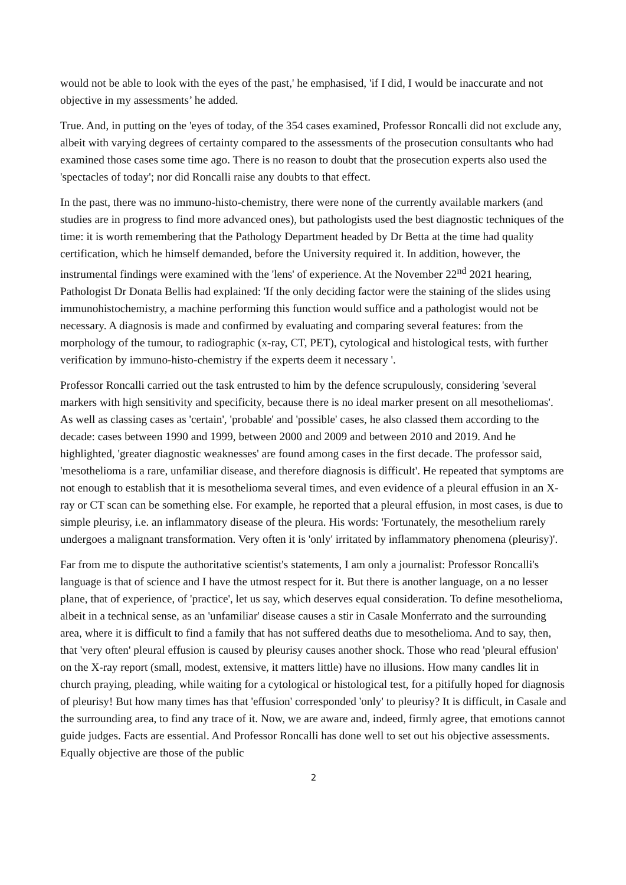would not be able to look with the eyes of the past,' he emphasised, 'if I did, I would be inaccurate and not objective in my assessments’ he added.
True. And, in putting on the 'eyes of today, of the 354 cases examined, Professor Roncalli did not exclude any, albeit with varying degrees of certainty compared to the assessments of the prosecution consultants who had examined those cases some time ago. There is no reason to doubt that the prosecution experts also used the 'spectacles of today'; nor did Roncalli raise any doubts to that effect.
In the past, there was no immuno-histo-chemistry, there were none of the currently available markers (and studies are in progress to find more advanced ones), but pathologists used the best diagnostic techniques of the time: it is worth remembering that the Pathology Department headed by Dr Betta at the time had quality certification, which he himself demanded, before the University required it. In addition, however, the instrumental findings were examined with the 'lens' of experience. At the November 22<sup>nd</sup> 2021 hearing, Pathologist Dr Donata Bellis had explained: 'If the only deciding factor were the staining of the slides using immunohistochemistry, a machine performing this function would suffice and a pathologist would not be necessary. A diagnosis is made and confirmed by evaluating and comparing several features: from the morphology of the tumour, to radiographic (x-ray, CT, PET), cytological and histological tests, with further verification by immuno-histo-chemistry if the experts deem it necessary '.
Professor Roncalli carried out the task entrusted to him by the defence scrupulously, considering 'several markers with high sensitivity and specificity, because there is no ideal marker present on all mesotheliomas'. As well as classing cases as 'certain', 'probable' and 'possible' cases, he also classed them according to the decade: cases between 1990 and 1999, between 2000 and 2009 and between 2010 and 2019. And he highlighted, 'greater diagnostic weaknesses' are found among cases in the first decade. The professor said, 'mesothelioma is a rare, unfamiliar disease, and therefore diagnosis is difficult'. He repeated that symptoms are not enough to establish that it is mesothelioma several times, and even evidence of a pleural effusion in an X-ray or CT scan can be something else. For example, he reported that a pleural effusion, in most cases, is due to simple pleurisy, i.e. an inflammatory disease of the pleura. His words: 'Fortunately, the mesothelium rarely undergoes a malignant transformation. Very often it is 'only' irritated by inflammatory phenomena (pleurisy)'.
Far from me to dispute the authoritative scientist's statements, I am only a journalist: Professor Roncalli's language is that of science and I have the utmost respect for it. But there is another language, on a no lesser plane, that of experience, of 'practice', let us say, which deserves equal consideration. To define mesothelioma, albeit in a technical sense, as an 'unfamiliar' disease causes a stir in Casale Monferrato and the surrounding area, where it is difficult to find a family that has not suffered deaths due to mesothelioma. And to say, then, that 'very often' pleural effusion is caused by pleurisy causes another shock. Those who read 'pleural effusion' on the X-ray report (small, modest, extensive, it matters little) have no illusions. How many candles lit in church praying, pleading, while waiting for a cytological or histological test, for a pitifully hoped for diagnosis of pleurisy! But how many times has that 'effusion' corresponded 'only' to pleurisy? It is difficult, in Casale and the surrounding area, to find any trace of it. Now, we are aware and, indeed, firmly agree, that emotions cannot guide judges. Facts are essential. And Professor Roncalli has done well to set out his objective assessments. Equally objective are those of the public
2